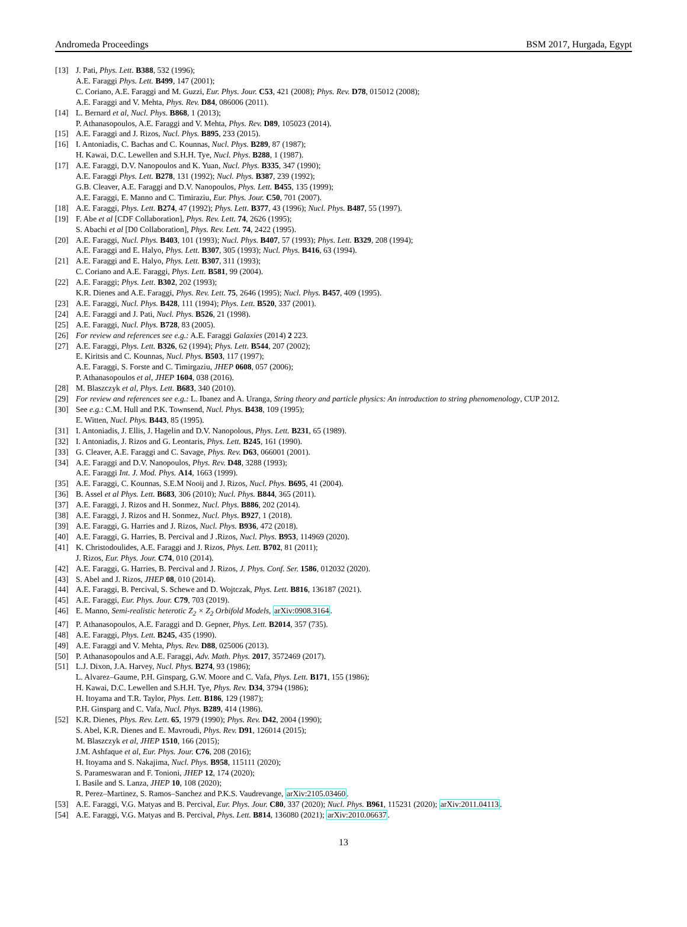Andromeda Proceedings BSM 2017, Hurgada, Egypt
[13] J. Pati, Phys. Lett. B388, 532 (1996);
A.E. Faraggi Phys. Lett. B499, 147 (2001);
C. Coriano, A.E. Faraggi and M. Guzzi, Eur. Phys. Jour. C53, 421 (2008); Phys. Rev. D78, 015012 (2008);
A.E. Faraggi and V. Mehta, Phys. Rev. D84, 086006 (2011).
[14] L. Bernard et al, Nucl. Phys. B868, 1 (2013);
P. Athanasopoulos, A.E. Faraggi and V. Mehta, Phys. Rev. D89, 105023 (2014).
[15] A.E. Faraggi and J. Rizos, Nucl. Phys. B895, 233 (2015).
[16] I. Antoniadis, C. Bachas and C. Kounnas, Nucl. Phys. B289, 87 (1987);
H. Kawai, D.C. Lewellen and S.H.H. Tye, Nucl. Phys. B288, 1 (1987).
[17] A.E. Faraggi, D.V. Nanopoulos and K. Yuan, Nucl. Phys. B335, 347 (1990);
A.E. Faraggi Phys. Lett. B278, 131 (1992); Nucl. Phys. B387, 239 (1992);
G.B. Cleaver, A.E. Faraggi and D.V. Nanopoulos, Phys. Lett. B455, 135 (1999);
A.E. Faraggi, E. Manno and C. Timiraziu, Eur. Phys. Jour. C50, 701 (2007).
[18] A.E. Faraggi, Phys. Lett. B274, 47 (1992); Phys. Lett. B377, 43 (1996); Nucl. Phys. B487, 55 (1997).
[19] F. Abe et al [CDF Collaboration], Phys. Rev. Lett. 74, 2626 (1995);
S. Abachi et al [D0 Collaboration], Phys. Rev. Lett. 74, 2422 (1995).
[20] A.E. Faraggi, Nucl. Phys. B403, 101 (1993); Nucl. Phys. B407, 57 (1993); Phys. Lett. B329, 208 (1994);
A.E. Faraggi and E. Halyo, Phys. Lett. B307, 305 (1993); Nucl. Phys. B416, 63 (1994).
[21] A.E. Faraggi and E. Halyo, Phys. Lett. B307, 311 (1993);
C. Coriano and A.E. Faraggi, Phys. Lett. B581, 99 (2004).
[22] A.E. Faraggi; Phys. Lett. B302, 202 (1993);
K.R. Dienes and A.E. Faraggi, Phys. Rev. Lett. 75, 2646 (1995); Nucl. Phys. B457, 409 (1995).
[23] A.E. Faraggi, Nucl. Phys. B428, 111 (1994); Phys. Lett. B520, 337 (2001).
[24] A.E. Faraggi and J. Pati, Nucl. Phys. B526, 21 (1998).
[25] A.E. Faraggi, Nucl. Phys. B728, 83 (2005).
[26] For review and references see e.g.: A.E. Faraggi Galaxies (2014) 2 223.
[27] A.E. Faraggi, Phys. Lett. B326, 62 (1994); Phys. Lett. B544, 207 (2002);
E. Kiritsis and C. Kounnas, Nucl. Phys. B503, 117 (1997);
A.E. Faraggi, S. Forste and C. Timirgaziu, JHEP 0608, 057 (2006);
P. Athanasopoulos et al, JHEP 1604, 038 (2016).
[28] M. Blaszczyk et al, Phys. Lett. B683, 340 (2010).
[29] For review and references see e.g.: L. Ibanez and A. Uranga, String theory and particle physics: An introduction to string phenomenology, CUP 2012.
[30] See e.g.: C.M. Hull and P.K. Townsend, Nucl. Phys. B438, 109 (1995);
E. Witten, Nucl. Phys. B443, 85 (1995).
[31] I. Antoniadis, J. Ellis, J. Hagelin and D.V. Nanopolous, Phys. Lett. B231, 65 (1989).
[32] I. Antoniadis, J. Rizos and G. Leontaris, Phys. Lett. B245, 161 (1990).
[33] G. Cleaver, A.E. Faraggi and C. Savage, Phys. Rev. D63, 066001 (2001).
[34] A.E. Faraggi and D.V. Nanopoulos, Phys. Rev. D48, 3288 (1993);
A.E. Faraggi Int. J. Mod. Phys. A14, 1663 (1999).
[35] A.E. Faraggi, C. Kounnas, S.E.M Nooij and J. Rizos, Nucl. Phys. B695, 41 (2004).
[36] B. Assel et al Phys. Lett. B683, 306 (2010); Nucl. Phys. B844, 365 (2011).
[37] A.E. Faraggi, J. Rizos and H. Sonmez, Nucl. Phys. B886, 202 (2014).
[38] A.E. Faraggi, J. Rizos and H. Sonmez, Nucl. Phys. B927, 1 (2018).
[39] A.E. Faraggi, G. Harries and J. Rizos, Nucl. Phys. B936, 472 (2018).
[40] A.E. Faraggi, G. Harries, B. Percival and J .Rizos, Nucl. Phys. B953, 114969 (2020).
[41] K. Christodoulides, A.E. Faraggi and J. Rizos, Phys. Lett. B702, 81 (2011);
J. Rizos, Eur. Phys. Jour. C74, 010 (2014).
[42] A.E. Faraggi, G. Harries, B. Percival and J. Rizos, J. Phys. Conf. Ser. 1586, 012032 (2020).
[43] S. Abel and J. Rizos, JHEP 08, 010 (2014).
[44] A.E. Faraggi, B. Percival, S. Schewe and D. Wojtczak, Phys. Lett. B816, 136187 (2021).
[45] A.E. Faraggi, Eur. Phys. Jour. C79, 703 (2019).
[46] E. Manno, Semi-realistic heterotic Z<sub>2</sub> × Z<sub>2</sub> Orbifold Models, arXiv:0908.3164.
[47] P. Athanasopoulos, A.E. Faraggi and D. Gepner, Phys. Lett. B2014, 357 (735).
[48] A.E. Faraggi, Phys. Lett. B245, 435 (1990).
[49] A.E. Faraggi and V. Mehta, Phys. Rev. D88, 025006 (2013).
[50] P. Athanasopoulos and A.E. Faraggi, Adv. Math. Phys. 2017, 3572469 (2017).
[51] L.J. Dixon, J.A. Harvey, Nucl. Phys. B274, 93 (1986);
L. Alvarez–Gaume, P.H. Ginsparg, G.W. Moore and C. Vafa, Phys. Lett. B171, 155 (1986);
H. Kawai, D.C. Lewellen and S.H.H. Tye, Phys. Rev. D34, 3794 (1986);
H. Itoyama and T.R. Taylor, Phys. Lett. B186, 129 (1987);
P.H. Ginsparg and C. Vafa, Nucl. Phys. B289, 414 (1986).
[52] K.R. Dienes, Phys. Rev. Lett. 65, 1979 (1990); Phys. Rev. D42, 2004 (1990);
S. Abel, K.R. Dienes and E. Mavroudi, Phys. Rev. D91, 126014 (2015);
M. Blaszczyk et al, JHEP 1510, 166 (2015);
J.M. Ashfaque et al, Eur. Phys. Jour. C76, 208 (2016);
H. Itoyama and S. Nakajima, Nucl. Phys. B958, 115111 (2020);
S. Parameswaran and F. Tonioni, JHEP 12, 174 (2020);
I. Basile and S. Lanza, JHEP 10, 108 (2020);
R. Perez–Martinez, S. Ramos–Sanchez and P.K.S. Vaudrevange, arXiv:2105.03460.
[53] A.E. Faraggi, V.G. Matyas and B. Percival, Eur. Phys. Jour. C80, 337 (2020); Nucl. Phys. B961, 115231 (2020); arXiv:2011.04113.
[54] A.E. Faraggi, V.G. Matyas and B. Percival, Phys. Lett. B814, 136080 (2021); arXiv:2010.06637.
13